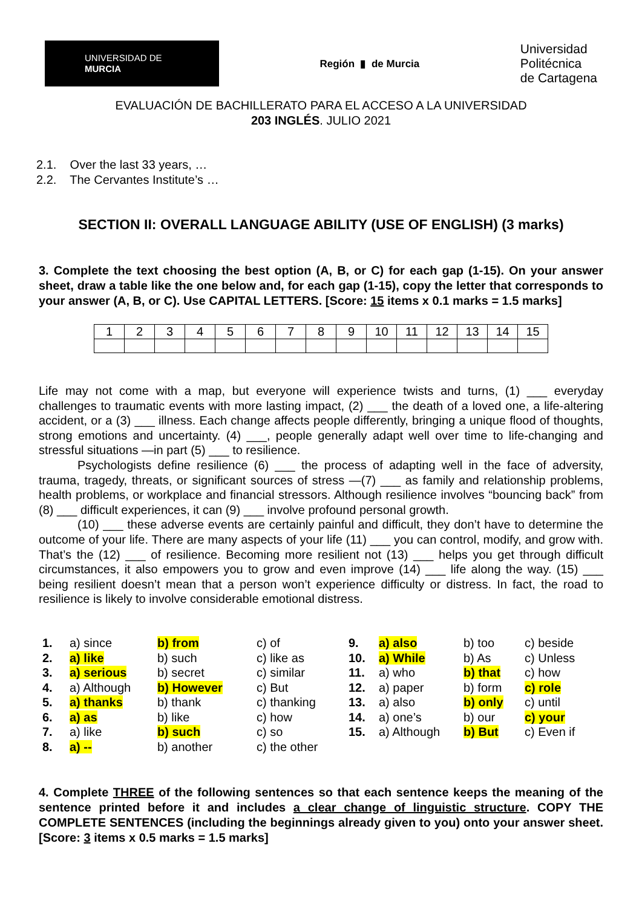UNIVERSIDAD DE
MURCIA
Región ▮ de Murcia
Universidad
Politécnica
de Cartagena
EVALUACIÓN DE BACHILLERATO PARA EL ACCESO A LA UNIVERSIDAD
203 INGLÉS. JULIO 2021
2.1. Over the last 33 years, …
2.2. The Cervantes Institute’s …
SECTION II: OVERALL LANGUAGE ABILITY (USE OF ENGLISH) (3 marks)
3. Complete the text choosing the best option (A, B, or C) for each gap (1-15). On your answer sheet, draw a table like the one below and, for each gap (1-15), copy the letter that corresponds to your answer (A, B, or C). Use CAPITAL LETTERS. [Score: 15 items x 0.1 marks = 1.5 marks]
| 1 | 2 | 3 | 4 | 5 | 6 | 7 | 8 | 9 | 10 | 11 | 12 | 13 | 14 | 15 |
Life may not come with a map, but everyone will experience twists and turns, (1) ___ everyday challenges to traumatic events with more lasting impact, (2) ___ the death of a loved one, a life-altering accident, or a (3) ___ illness. Each change affects people differently, bringing a unique flood of thoughts, strong emotions and uncertainty. (4) ___, people generally adapt well over time to life-changing and stressful situations —in part (5) ___ to resilience.
Psychologists define resilience (6) ___ the process of adapting well in the face of adversity, trauma, tragedy, threats, or significant sources of stress —(7) ___ as family and relationship problems, health problems, or workplace and financial stressors. Although resilience involves “bouncing back” from (8) ___ difficult experiences, it can (9) ___ involve profound personal growth.
(10) ___ these adverse events are certainly painful and difficult, they don’t have to determine the outcome of your life. There are many aspects of your life (11) ___ you can control, modify, and grow with. That’s the (12) ___ of resilience. Becoming more resilient not (13) ___ helps you get through difficult circumstances, it also empowers you to grow and even improve (14) ___ life along the way. (15) ___ being resilient doesn’t mean that a person won’t experience difficulty or distress. In fact, the road to resilience is likely to involve considerable emotional distress.
| 1. | a) since | b) from | c) of | 9. | a) also | b) too | c) beside |
| 2. | a) like | b) such | c) like as | 10. | a) While | b) As | c) Unless |
| 3. | a) serious | b) secret | c) similar | 11. | a) who | b) that | c) how |
| 4. | a) Although | b) However | c) But | 12. | a) paper | b) form | c) role |
| 5. | a) thanks | b) thank | c) thanking | 13. | a) also | b) only | c) until |
| 6. | a) as | b) like | c) how | 14. | a) one’s | b) our | c) your |
| 7. | a) like | b) such | c) so | 15. | a) Although | b) But | c) Even if |
| 8. | a) -- | b) another | c) the other | | | | |
4. Complete THREE of the following sentences so that each sentence keeps the meaning of the sentence printed before it and includes a clear change of linguistic structure. COPY THE COMPLETE SENTENCES (including the beginnings already given to you) onto your answer sheet. [Score: 3 items x 0.5 marks = 1.5 marks]